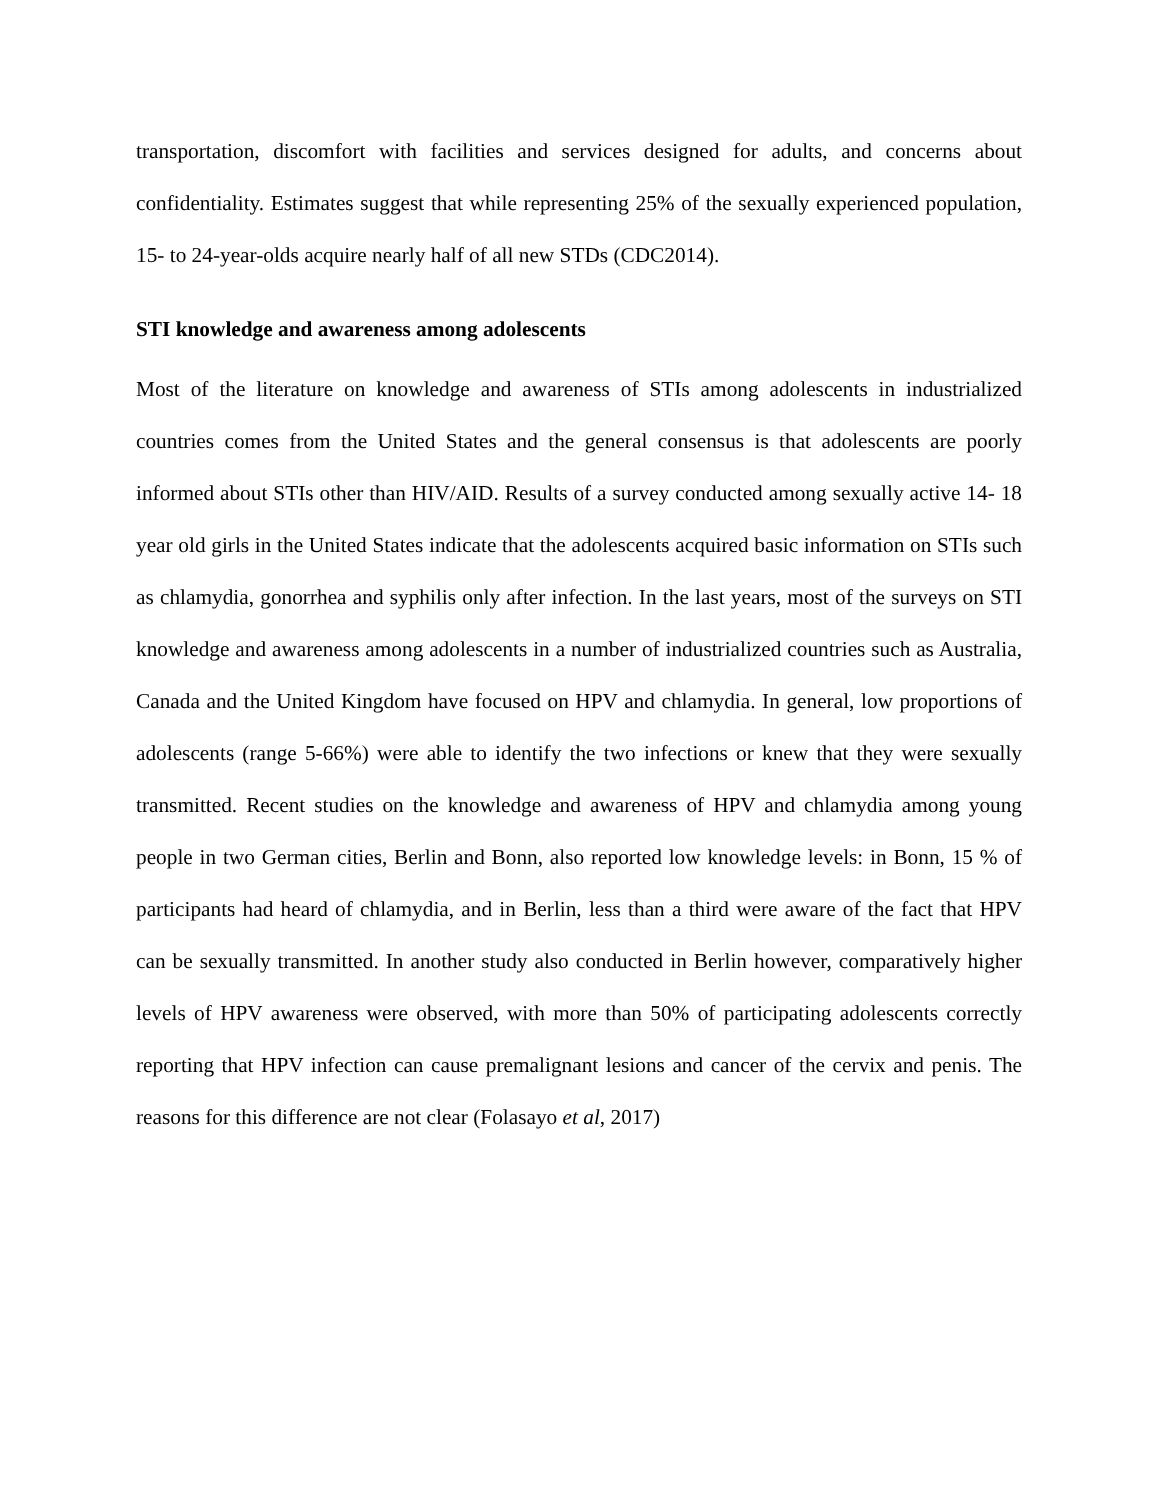transportation, discomfort with facilities and services designed for adults, and concerns about confidentiality. Estimates suggest that while representing 25% of the sexually experienced population, 15- to 24-year-olds acquire nearly half of all new STDs (CDC2014).
STI knowledge and awareness among adolescents
Most of the literature on knowledge and awareness of STIs among adolescents in industrialized countries comes from the United States and the general consensus is that adolescents are poorly informed about STIs other than HIV/AID. Results of a survey conducted among sexually active 14- 18 year old girls in the United States indicate that the adolescents acquired basic information on STIs such as chlamydia, gonorrhea and syphilis only after infection. In the last years, most of the surveys on STI knowledge and awareness among adolescents in a number of industrialized countries such as Australia, Canada and the United Kingdom have focused on HPV and chlamydia. In general, low proportions of adolescents (range 5-66%) were able to identify the two infections or knew that they were sexually transmitted. Recent studies on the knowledge and awareness of HPV and chlamydia among young people in two German cities, Berlin and Bonn, also reported low knowledge levels: in Bonn, 15 % of participants had heard of chlamydia, and in Berlin, less than a third were aware of the fact that HPV can be sexually transmitted. In another study also conducted in Berlin however, comparatively higher levels of HPV awareness were observed, with more than 50% of participating adolescents correctly reporting that HPV infection can cause premalignant lesions and cancer of the cervix and penis. The reasons for this difference are not clear (Folasayo et al, 2017)